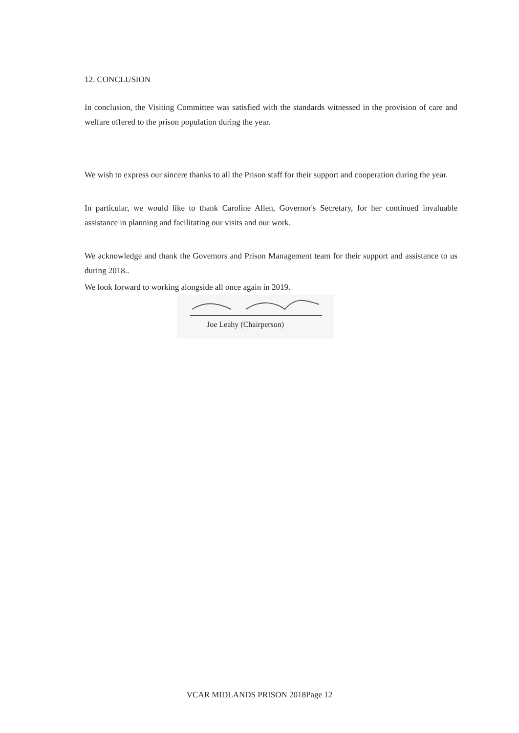12. CONCLUSION
In conclusion, the Visiting Committee was satisfied with the standards witnessed in the provision of care and welfare offered to the prison population during the year.
We wish to express our sincere thanks to all the Prison staff for their support and cooperation during the year.
In particular, we would like to thank Caroline Allen, Governor's Secretary, for her continued invaluable assistance in planning and facilitating our visits and our work.
We acknowledge and thank the Govemors and Prison Management team for their support and assistance to us during 2018..
We look forward to working alongside all once again in 2019.
Joe Leahy (Chairperson)
VCAR MIDLANDS PRISON 2018Page 12